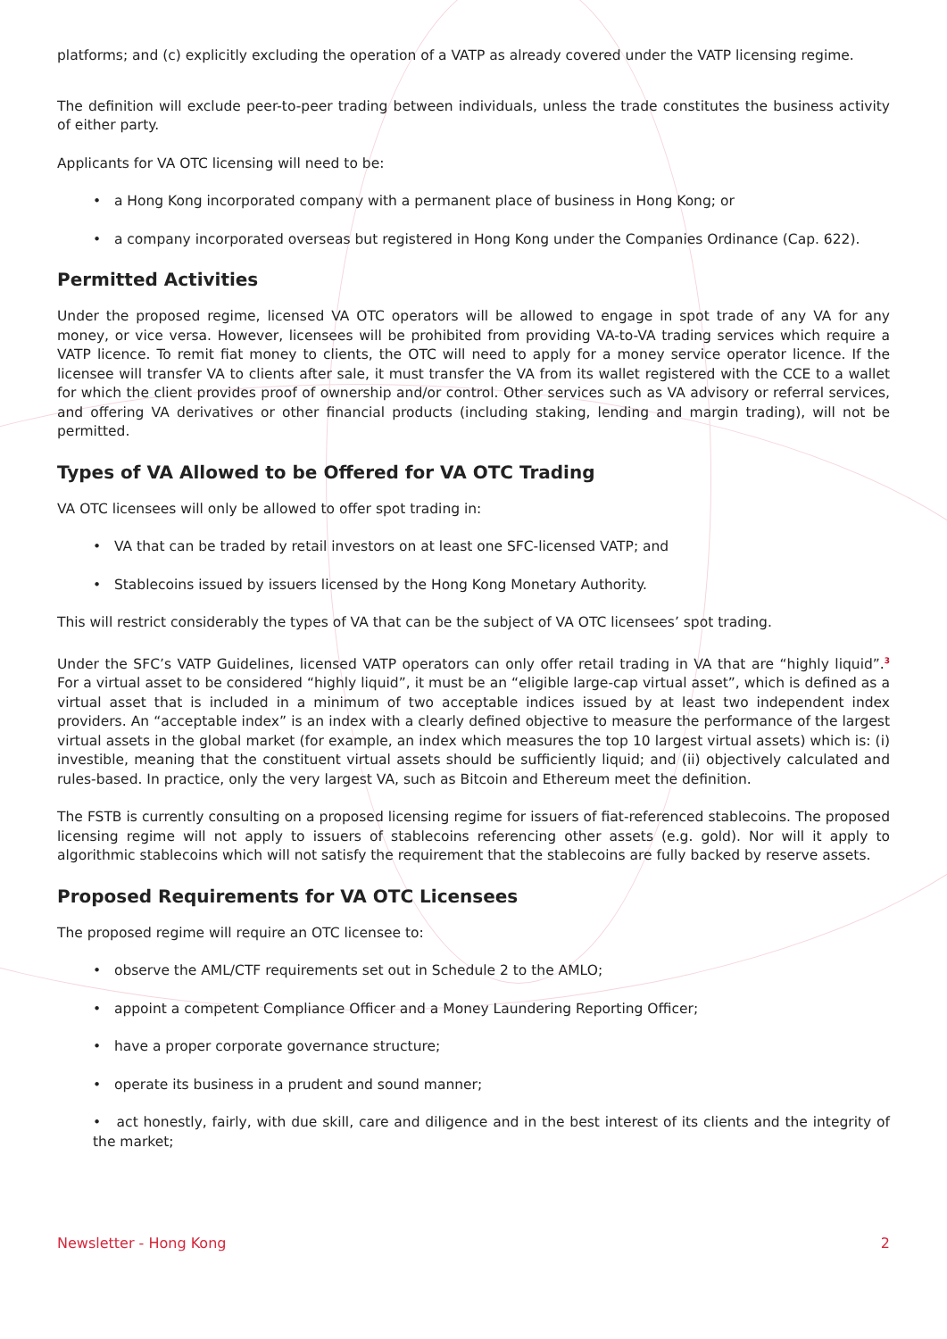platforms; and (c) explicitly excluding the operation of a VATP as already covered under the VATP licensing regime.
The definition will exclude peer-to-peer trading between individuals, unless the trade constitutes the business activity of either party.
Applicants for VA OTC licensing will need to be:
• a Hong Kong incorporated company with a permanent place of business in Hong Kong; or
• a company incorporated overseas but registered in Hong Kong under the Companies Ordinance (Cap. 622).
Permitted Activities
Under the proposed regime, licensed VA OTC operators will be allowed to engage in spot trade of any VA for any money, or vice versa. However, licensees will be prohibited from providing VA-to-VA trading services which require a VATP licence. To remit fiat money to clients, the OTC will need to apply for a money service operator licence. If the licensee will transfer VA to clients after sale, it must transfer the VA from its wallet registered with the CCE to a wallet for which the client provides proof of ownership and/or control. Other services such as VA advisory or referral services, and offering VA derivatives or other financial products (including staking, lending and margin trading), will not be permitted.
Types of VA Allowed to be Offered for VA OTC Trading
VA OTC licensees will only be allowed to offer spot trading in:
• VA that can be traded by retail investors on at least one SFC-licensed VATP; and
• Stablecoins issued by issuers licensed by the Hong Kong Monetary Authority.
This will restrict considerably the types of VA that can be the subject of VA OTC licensees’ spot trading.
Under the SFC’s VATP Guidelines, licensed VATP operators can only offer retail trading in VA that are “highly liquid”.<sup>3</sup> For a virtual asset to be considered “highly liquid”, it must be an “eligible large-cap virtual asset”, which is defined as a virtual asset that is included in a minimum of two acceptable indices issued by at least two independent index providers. An “acceptable index” is an index with a clearly defined objective to measure the performance of the largest virtual assets in the global market (for example, an index which measures the top 10 largest virtual assets) which is: (i) investible, meaning that the constituent virtual assets should be sufficiently liquid; and (ii) objectively calculated and rules-based. In practice, only the very largest VA, such as Bitcoin and Ethereum meet the definition.
The FSTB is currently consulting on a proposed licensing regime for issuers of fiat-referenced stablecoins. The proposed licensing regime will not apply to issuers of stablecoins referencing other assets (e.g. gold). Nor will it apply to algorithmic stablecoins which will not satisfy the requirement that the stablecoins are fully backed by reserve assets.
Proposed Requirements for VA OTC Licensees
The proposed regime will require an OTC licensee to:
• observe the AML/CTF requirements set out in Schedule 2 to the AMLO;
• appoint a competent Compliance Officer and a Money Laundering Reporting Officer;
• have a proper corporate governance structure;
• operate its business in a prudent and sound manner;
• act honestly, fairly, with due skill, care and diligence and in the best interest of its clients and the integrity of the market;
Newsletter - Hong Kong 2